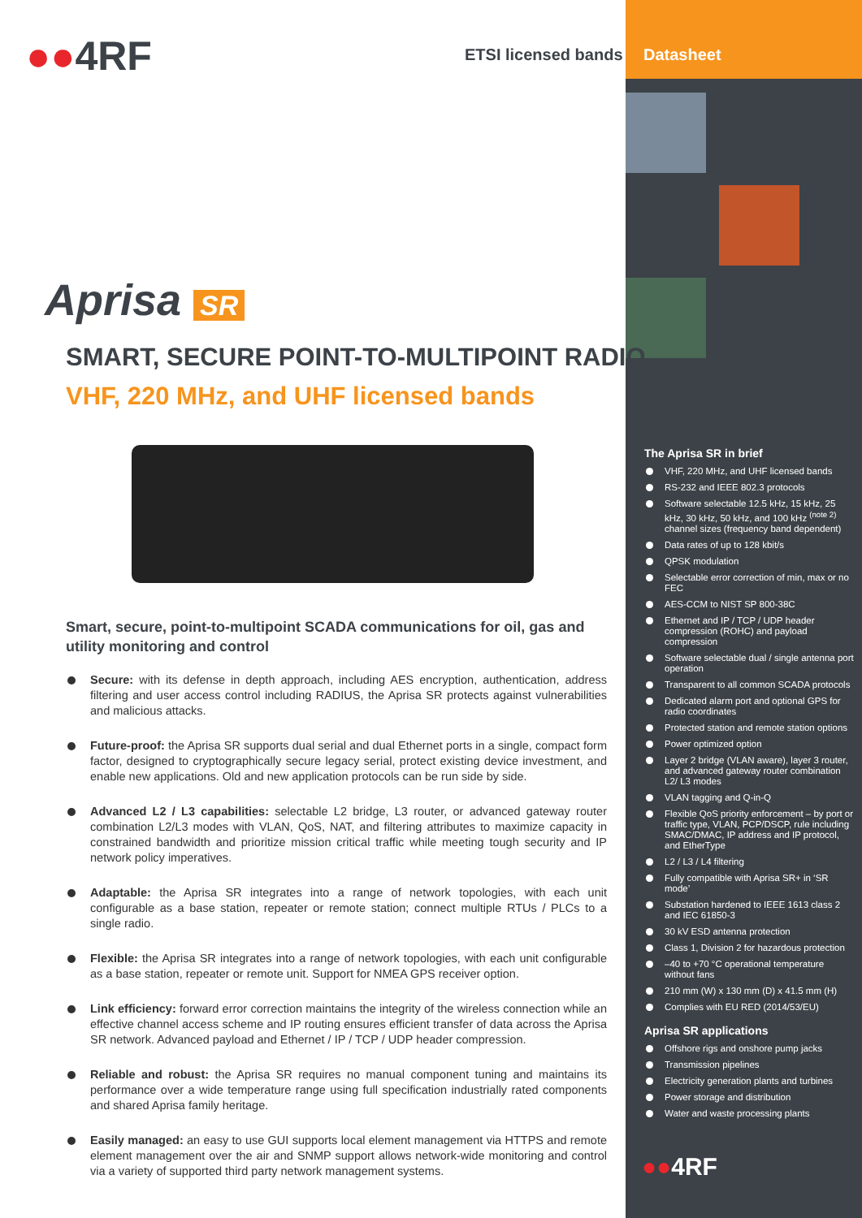●●4RF ETSI licensed bands Datasheet
Aprisa SR
SMART, SECURE POINT-TO-MULTIPOINT RADIO
VHF, 220 MHz, and UHF licensed bands
Smart, secure, point-to-multipoint SCADA communications for oil, gas and utility monitoring and control
Secure: with its defense in depth approach, including AES encryption, authentication, address filtering and user access control including RADIUS, the Aprisa SR protects against vulnerabilities and malicious attacks.
Future-proof: the Aprisa SR supports dual serial and dual Ethernet ports in a single, compact form factor, designed to cryptographically secure legacy serial, protect existing device investment, and enable new applications. Old and new application protocols can be run side by side.
Advanced L2 / L3 capabilities: selectable L2 bridge, L3 router, or advanced gateway router combination L2/L3 modes with VLAN, QoS, NAT, and filtering attributes to maximize capacity in constrained bandwidth and prioritize mission critical traffic while meeting tough security and IP network policy imperatives.
Adaptable: the Aprisa SR integrates into a range of network topologies, with each unit configurable as a base station, repeater or remote station; connect multiple RTUs / PLCs to a single radio.
Flexible: the Aprisa SR integrates into a range of network topologies, with each unit configurable as a base station, repeater or remote unit. Support for NMEA GPS receiver option.
Link efficiency: forward error correction maintains the integrity of the wireless connection while an effective channel access scheme and IP routing ensures efficient transfer of data across the Aprisa SR network. Advanced payload and Ethernet / IP / TCP / UDP header compression.
Reliable and robust: the Aprisa SR requires no manual component tuning and maintains its performance over a wide temperature range using full specification industrially rated components and shared Aprisa family heritage.
Easily managed: an easy to use GUI supports local element management via HTTPS and remote element management over the air and SNMP support allows network-wide monitoring and control via a variety of supported third party network management systems.
The Aprisa SR in brief
VHF, 220 MHz, and UHF licensed bands
RS-232 and IEEE 802.3 protocols
Software selectable 12.5 kHz, 15 kHz, 25 kHz, 30 kHz, 50 kHz, and 100 kHz <sup>(note 2)</sup> channel sizes (frequency band dependent)
Data rates of up to 128 kbit/s
QPSK modulation
Selectable error correction of min, max or no FEC
AES-CCM to NIST SP 800-38C
Ethernet and IP / TCP / UDP header compression (ROHC) and payload compression
Software selectable dual / single antenna port operation
Transparent to all common SCADA protocols
Dedicated alarm port and optional GPS for radio coordinates
Protected station and remote station options
Power optimized option
Layer 2 bridge (VLAN aware), layer 3 router, and advanced gateway router combination L2/ L3 modes
VLAN tagging and Q-in-Q
Flexible QoS priority enforcement – by port or traffic type, VLAN, PCP/DSCP, rule including SMAC/DMAC, IP address and IP protocol, and EtherType
L2 / L3 / L4 filtering
Fully compatible with Aprisa SR+ in ‘SR mode’
Substation hardened to IEEE 1613 class 2 and IEC 61850-3
30 kV ESD antenna protection
Class 1, Division 2 for hazardous protection
–40 to +70 °C operational temperature without fans
210 mm (W) x 130 mm (D) x 41.5 mm (H)
Complies with EU RED (2014/53/EU)
Aprisa SR applications
Offshore rigs and onshore pump jacks
Transmission pipelines
Electricity generation plants and turbines
Power storage and distribution
Water and waste processing plants
●●4RF